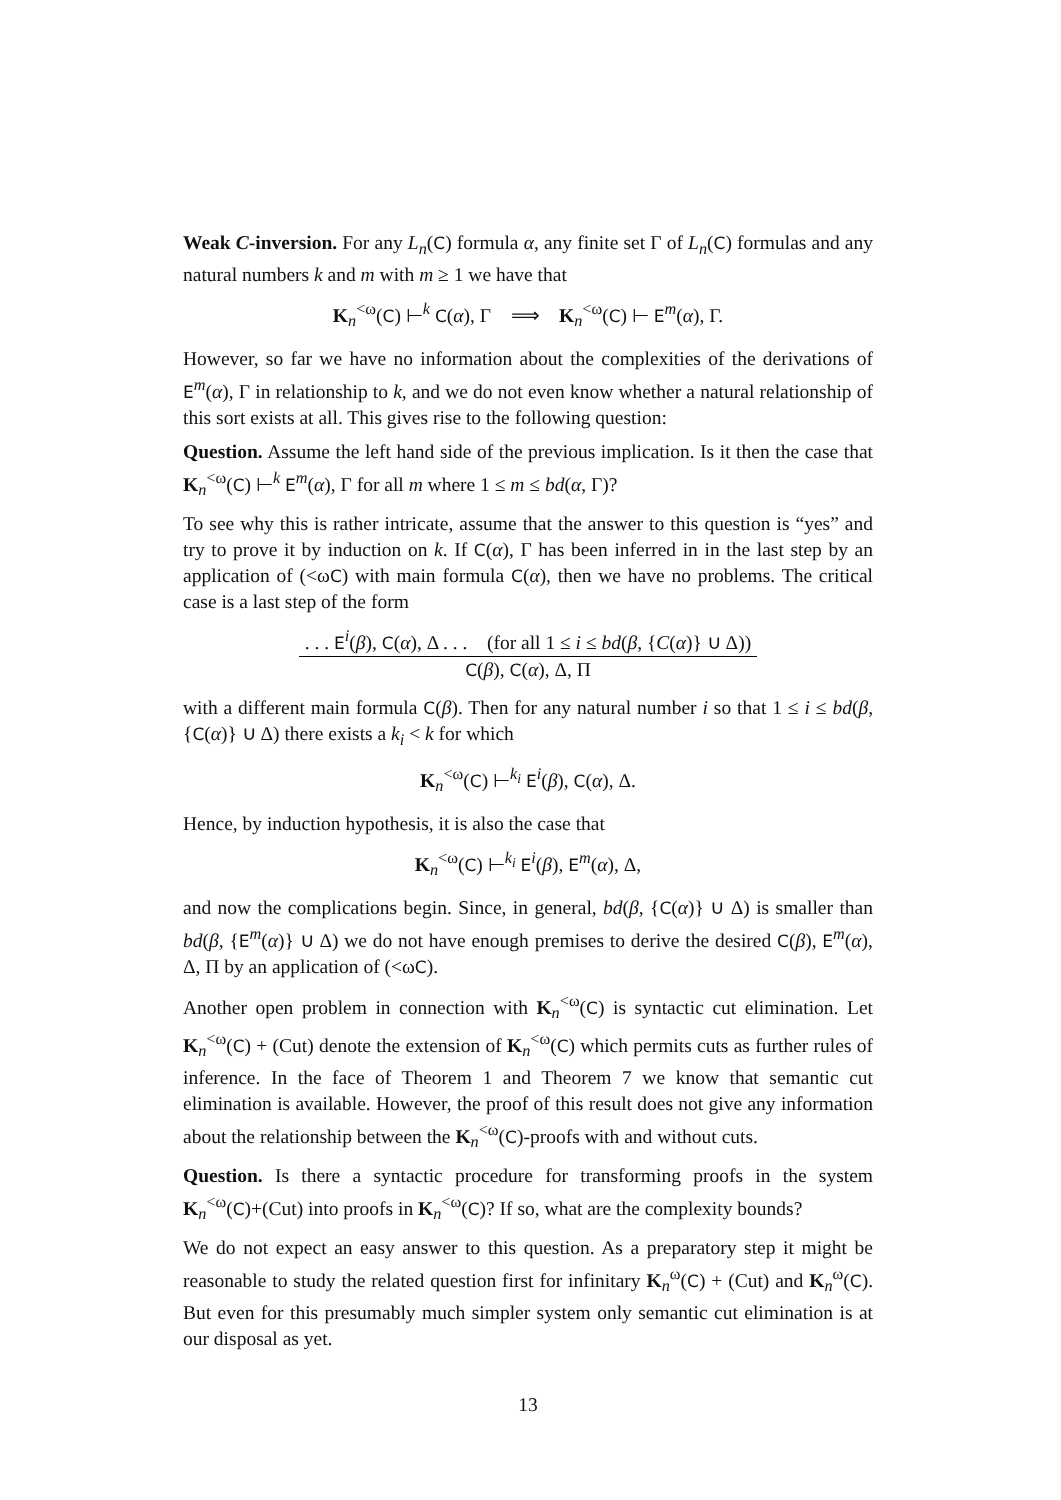Weak C-inversion. For any L<sub>n</sub>(C) formula α, any finite set Γ of L<sub>n</sub>(C) formulas and any natural numbers k and m with m ≥ 1 we have that
K<sub>n</sub><sup><ω</sup>(C) ⊢<sup>k</sup> C(α), Γ ⟹ K<sub>n</sub><sup><ω</sup>(C) ⊢ E<sup>m</sup>(α), Γ.
However, so far we have no information about the complexities of the derivations of E<sup>m</sup>(α), Γ in relationship to k, and we do not even know whether a natural relationship of this sort exists at all. This gives rise to the following question:
Question. Assume the left hand side of the previous implication. Is it then the case that K<sub>n</sub><sup><ω</sup>(C) ⊢<sup>k</sup> E<sup>m</sup>(α), Γ for all m where 1 ≤ m ≤ bd(α, Γ)?
To see why this is rather intricate, assume that the answer to this question is “yes” and try to prove it by induction on k. If C(α), Γ has been inferred in in the last step by an application of (<ωC) with main formula C(α), then we have no problems. The critical case is a last step of the form
. . . E<sup>i</sup>(β), C(α), Δ . . . (for all 1 ≤ i ≤ bd(β, {C(α)} ∪ Δ))
C(β), C(α), Δ, Π
with a different main formula C(β). Then for any natural number i so that 1 ≤ i ≤ bd(β, {C(α)} ∪ Δ) there exists a k<sub>i</sub> < k for which
K<sub>n</sub><sup><ω</sup>(C) ⊢<sup>k<sub>i</sub></sup> E<sup>i</sup>(β), C(α), Δ.
Hence, by induction hypothesis, it is also the case that
K<sub>n</sub><sup><ω</sup>(C) ⊢<sup>k<sub>i</sub></sup> E<sup>i</sup>(β), E<sup>m</sup>(α), Δ,
and now the complications begin. Since, in general, bd(β, {C(α)} ∪ Δ) is smaller than bd(β, {E<sup>m</sup>(α)} ∪ Δ) we do not have enough premises to derive the desired C(β), E<sup>m</sup>(α), Δ, Π by an application of (<ωC).
Another open problem in connection with K<sub>n</sub><sup><ω</sup>(C) is syntactic cut elimination. Let K<sub>n</sub><sup><ω</sup>(C) + (Cut) denote the extension of K<sub>n</sub><sup><ω</sup>(C) which permits cuts as further rules of inference. In the face of Theorem 1 and Theorem 7 we know that semantic cut elimination is available. However, the proof of this result does not give any information about the relationship between the K<sub>n</sub><sup><ω</sup>(C)-proofs with and without cuts.
Question. Is there a syntactic procedure for transforming proofs in the system K<sub>n</sub><sup><ω</sup>(C)+(Cut) into proofs in K<sub>n</sub><sup><ω</sup>(C)? If so, what are the complexity bounds?
We do not expect an easy answer to this question. As a preparatory step it might be reasonable to study the related question first for infinitary K<sub>n</sub><sup>ω</sup>(C) + (Cut) and K<sub>n</sub><sup>ω</sup>(C). But even for this presumably much simpler system only semantic cut elimination is at our disposal as yet.
13